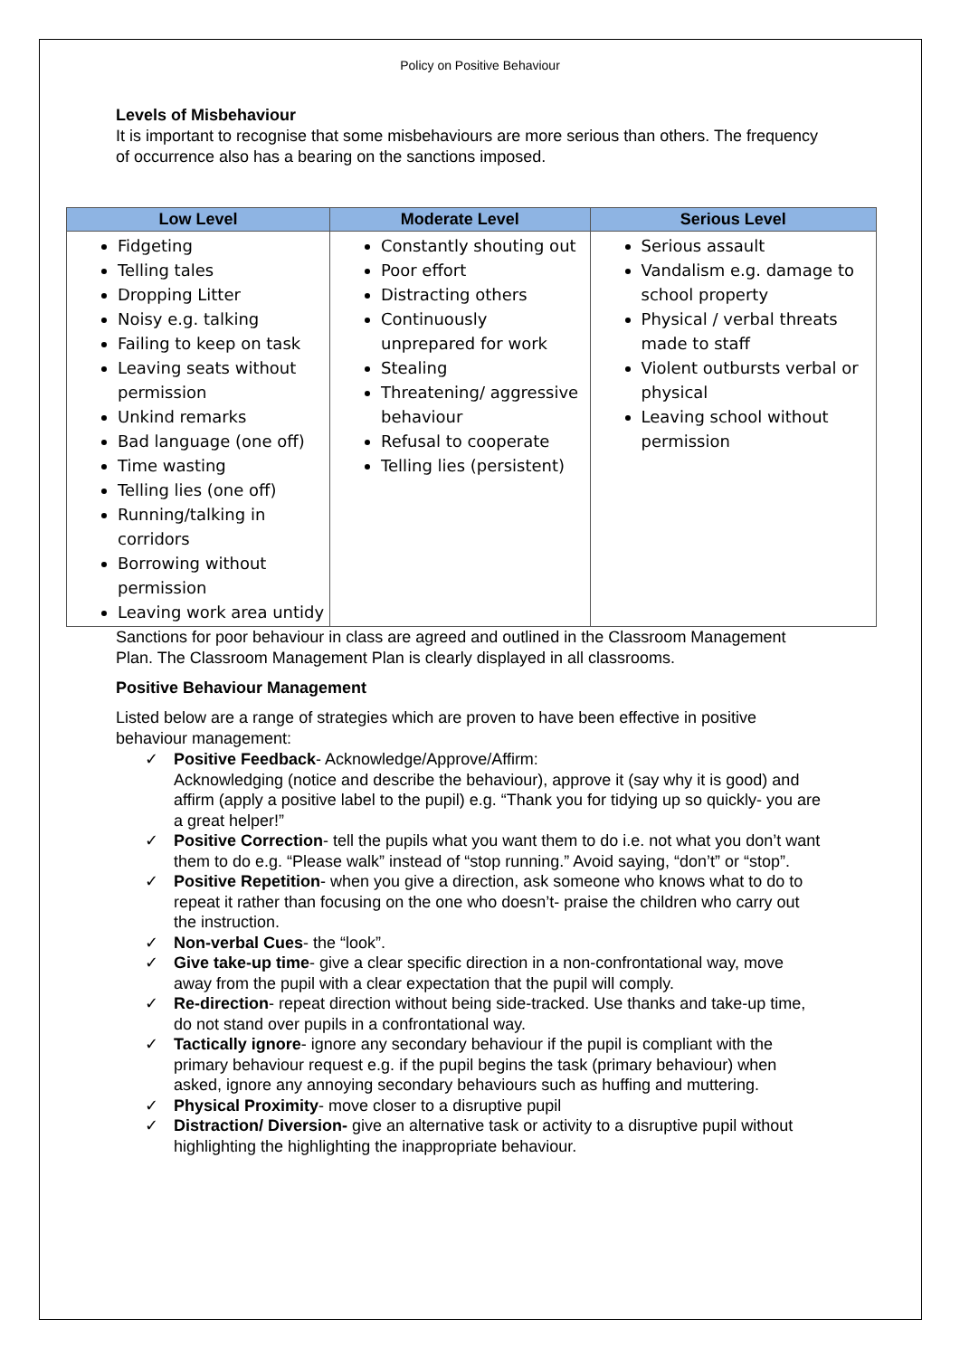Policy on Positive Behaviour
Levels of Misbehaviour
It is important to recognise that some misbehaviours are more serious than others. The frequency of occurrence also has a bearing on the sanctions imposed.
| Low Level | Moderate Level | Serious Level |
| --- | --- | --- |
| Fidgeting Telling tales Dropping Litter Noisy e.g. talking Failing to keep on task Leaving seats without permission Unkind remarks Bad language (one off) Time wasting Telling lies (one off) Running/talking in corridors Borrowing without permission Leaving work area untidy | Constantly shouting out Poor effort Distracting others Continuously unprepared for work Stealing Threatening/ aggressive behaviour Refusal to cooperate Telling lies (persistent) | Serious assault Vandalism e.g. damage to school property Physical / verbal threats made to staff Violent outbursts verbal or physical Leaving school without permission |
Sanctions for poor behaviour in class are agreed and outlined in the Classroom Management Plan. The Classroom Management Plan is clearly displayed in all classrooms.
Positive Behaviour Management
Listed below are a range of strategies which are proven to have been effective in positive behaviour management:
✓ Positive Feedback- Acknowledge/Approve/Affirm:
Acknowledging (notice and describe the behaviour), approve it (say why it is good) and affirm (apply a positive label to the pupil) e.g. “Thank you for tidying up so quickly- you are a great helper!”
✓ Positive Correction- tell the pupils what you want them to do i.e. not what you don’t want them to do e.g. “Please walk” instead of “stop running.” Avoid saying, “don’t” or “stop”.
✓ Positive Repetition- when you give a direction, ask someone who knows what to do to repeat it rather than focusing on the one who doesn’t- praise the children who carry out the instruction.
✓ Non-verbal Cues- the “look”.
✓ Give take-up time- give a clear specific direction in a non-confrontational way, move away from the pupil with a clear expectation that the pupil will comply.
✓ Re-direction- repeat direction without being side-tracked. Use thanks and take-up time, do not stand over pupils in a confrontational way.
✓ Tactically ignore- ignore any secondary behaviour if the pupil is compliant with the primary behaviour request e.g. if the pupil begins the task (primary behaviour) when asked, ignore any annoying secondary behaviours such as huffing and muttering.
✓ Physical Proximity- move closer to a disruptive pupil
✓ Distraction/ Diversion- give an alternative task or activity to a disruptive pupil without highlighting the highlighting the inappropriate behaviour.